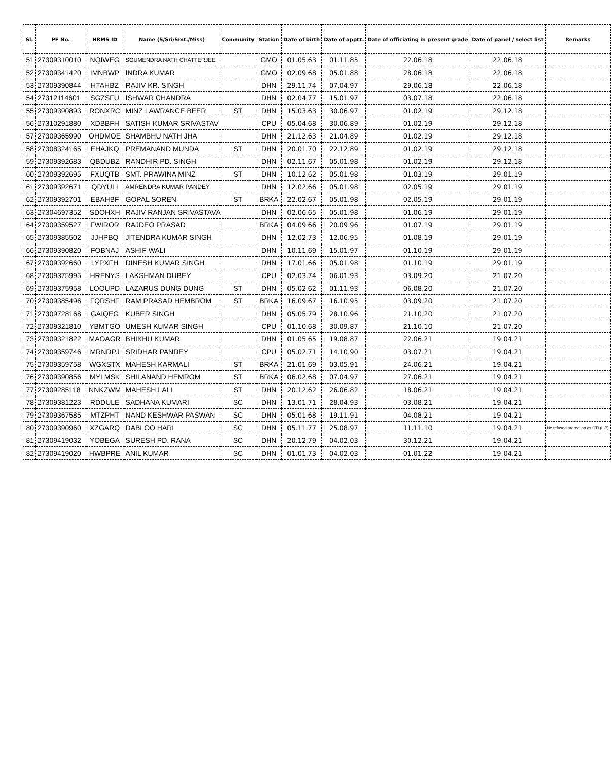| Sl. | PF No. | HRMS ID | Name (S/Sri/Smt./Miss) | Community | Station | Date of birth | Date of apptt. | Date of officiating in present grade | Date of panel / select list | Remarks |
| --- | --- | --- | --- | --- | --- | --- | --- | --- | --- | --- |
| 51 | 27309310010 | NQIWEG | SOUMENDRA NATH CHATTERJEE | | GMO | 01.05.63 | 01.11.85 | 22.06.18 | 22.06.18 | |
| 52 | 27309341420 | IMNBWP | INDRA KUMAR | | GMO | 02.09.68 | 05.01.88 | 28.06.18 | 22.06.18 | |
| 53 | 27309390844 | HTAHBZ | RAJIV KR. SINGH | | DHN | 29.11.74 | 07.04.97 | 29.06.18 | 22.06.18 | |
| 54 | 27312114601 | SGZSFU | ISHWAR CHANDRA | | DHN | 02.04.77 | 15.01.97 | 03.07.18 | 22.06.18 | |
| 55 | 27309390893 | RONXRC | MINZ LAWRANCE BEER | ST | DHN | 15.03.63 | 30.06.97 | 01.02.19 | 29.12.18 | |
| 56 | 27310291880 | XDBBFH | SATISH KUMAR SRIVASTAV | | CPU | 05.04.68 | 30.06.89 | 01.02.19 | 29.12.18 | |
| 57 | 27309365990 | OHDMOE | SHAMBHU NATH JHA | | DHN | 21.12.63 | 21.04.89 | 01.02.19 | 29.12.18 | |
| 58 | 27308324165 | EHAJKQ | PREMANAND MUNDA | ST | DHN | 20.01.70 | 22.12.89 | 01.02.19 | 29.12.18 | |
| 59 | 27309392683 | QBDUBZ | RANDHIR PD. SINGH | | DHN | 02.11.67 | 05.01.98 | 01.02.19 | 29.12.18 | |
| 60 | 27309392695 | FXUQTB | SMT. PRAWINA MINZ | ST | DHN | 10.12.62 | 05.01.98 | 01.03.19 | 29.01.19 | |
| 61 | 27309392671 | QDYULI | AMRENDRA KUMAR PANDEY | | DHN | 12.02.66 | 05.01.98 | 02.05.19 | 29.01.19 | |
| 62 | 27309392701 | EBAHBF | GOPAL SOREN | ST | BRKA | 22.02.67 | 05.01.98 | 02.05.19 | 29.01.19 | |
| 63 | 27304697352 | SDOHXH | RAJIV RANJAN SRIVASTAVA | | DHN | 02.06.65 | 05.01.98 | 01.06.19 | 29.01.19 | |
| 64 | 27309359527 | FWIROR | RAJDEO PRASAD | | BRKA | 04.09.66 | 20.09.96 | 01.07.19 | 29.01.19 | |
| 65 | 27309385502 | JJHPBQ | JITENDRA KUMAR SINGH | | DHN | 12.02.73 | 12.06.95 | 01.08.19 | 29.01.19 | |
| 66 | 27309390820 | FOBNAJ | ASHIF WALI | | DHN | 10.11.69 | 15.01.97 | 01.10.19 | 29.01.19 | |
| 67 | 27309392660 | LYPXFH | DINESH KUMAR SINGH | | DHN | 17.01.66 | 05.01.98 | 01.10.19 | 29.01.19 | |
| 68 | 27309375995 | HRENYS | LAKSHMAN DUBEY | | CPU | 02.03.74 | 06.01.93 | 03.09.20 | 21.07.20 | |
| 69 | 27309375958 | LOOUPD | LAZARUS DUNG DUNG | ST | DHN | 05.02.62 | 01.11.93 | 06.08.20 | 21.07.20 | |
| 70 | 27309385496 | FQRSHF | RAM PRASAD HEMBROM | ST | BRKA | 16.09.67 | 16.10.95 | 03.09.20 | 21.07.20 | |
| 71 | 27309728168 | GAIQEG | KUBER SINGH | | DHN | 05.05.79 | 28.10.96 | 21.10.20 | 21.07.20 | |
| 72 | 27309321810 | YBMTGO | UMESH KUMAR SINGH | | CPU | 01.10.68 | 30.09.87 | 21.10.10 | 21.07.20 | |
| 73 | 27309321822 | MAOAGR | BHIKHU KUMAR | | DHN | 01.05.65 | 19.08.87 | 22.06.21 | 19.04.21 | |
| 74 | 27309359746 | MRNDPJ | SRIDHAR PANDEY | | CPU | 05.02.71 | 14.10.90 | 03.07.21 | 19.04.21 | |
| 75 | 27309359758 | WGXSTX | MAHESH KARMALI | ST | BRKA | 21.01.69 | 03.05.91 | 24.06.21 | 19.04.21 | |
| 76 | 27309390856 | MYLMSK | SHILANAND HEMROM | ST | BRKA | 06.02.68 | 07.04.97 | 27.06.21 | 19.04.21 | |
| 77 | 27309285118 | NNKZWM | MAHESH LALL | ST | DHN | 20.12.62 | 26.06.82 | 18.06.21 | 19.04.21 | |
| 78 | 27309381223 | RDDULE | SADHANA KUMARI | SC | DHN | 13.01.71 | 28.04.93 | 03.08.21 | 19.04.21 | |
| 79 | 27309367585 | MTZPHT | NAND KESHWAR PASWAN | SC | DHN | 05.01.68 | 19.11.91 | 04.08.21 | 19.04.21 | |
| 80 | 27309390960 | XZGARQ | DABLOO HARI | SC | DHN | 05.11.77 | 25.08.97 | 11.11.10 | 19.04.21 | He refused promotion as CTI (L-7) |
| 81 | 27309419032 | YOBEGA | SURESH PD. RANA | SC | DHN | 20.12.79 | 04.02.03 | 30.12.21 | 19.04.21 | |
| 82 | 27309419020 | HWBPRE | ANIL KUMAR | SC | DHN | 01.01.73 | 04.02.03 | 01.01.22 | 19.04.21 | |